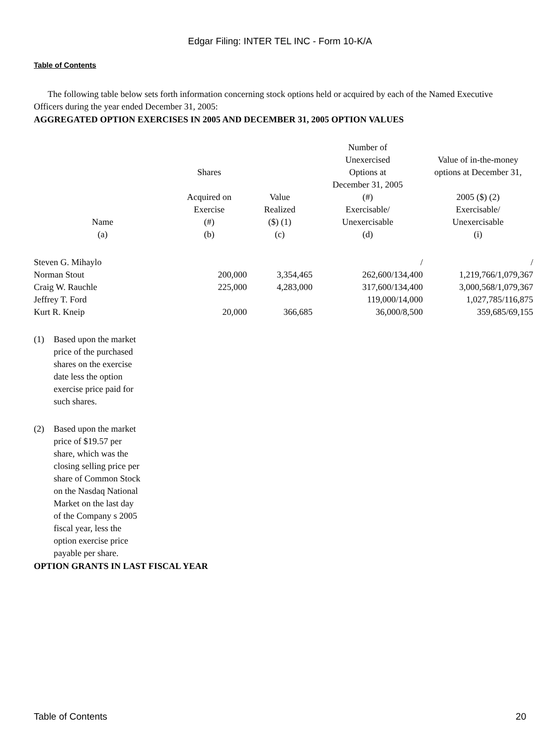Edgar Filing: INTER TEL INC - Form 10-K/A
Table of Contents
The following table below sets forth information concerning stock options held or acquired by each of the Named Executive Officers during the year ended December 31, 2005:
AGGREGATED OPTION EXERCISES IN 2005 AND DECEMBER 31, 2005 OPTION VALUES
| Name (a) | Shares Acquired on Exercise (#) (b) | Value Realized ($) (1) (c) | Number of Unexercised Options at December 31, 2005 (#) Exercisable/ Unexercisable (d) | Value of in-the-money options at December 31, 2005 ($) (2) Exercisable/ Unexercisable (i) |
| --- | --- | --- | --- | --- |
| Steven G. Mihaylo | | | / | / |
| Norman Stout | 200,000 | 3,354,465 | 262,600/134,400 | 1,219,766/1,079,367 |
| Craig W. Rauchle | 225,000 | 4,283,000 | 317,600/134,400 | 3,000,568/1,079,367 |
| Jeffrey T. Ford | | | 119,000/14,000 | 1,027,785/116,875 |
| Kurt R. Kneip | 20,000 | 366,685 | 36,000/8,500 | 359,685/69,155 |
(1) Based upon the market price of the purchased shares on the exercise date less the option exercise price paid for such shares.
(2) Based upon the market price of $19.57 per share, which was the closing selling price per share of Common Stock on the Nasdaq National Market on the last day of the Company s 2005 fiscal year, less the option exercise price payable per share.
OPTION GRANTS IN LAST FISCAL YEAR
Table of Contents 20